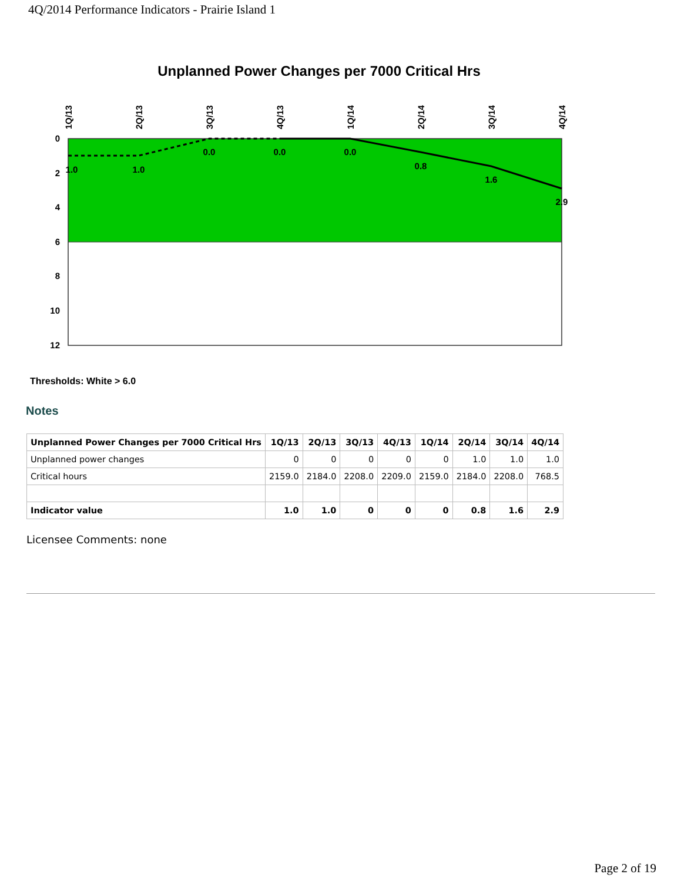4Q/2014 Performance Indicators - Prairie Island 1
Unplanned Power Changes per 7000 Critical Hrs
0
2
4
6
8
10
12
1Q/13
2Q/13
3Q/13
4Q/13
1Q/14
2Q/14
3Q/14
4Q/14
1.0
1.0
0.0
0.0
0.0
0.8
1.6
2.9
Thresholds: White > 6.0
Notes
| Unplanned Power Changes per 7000 Critical Hrs | 1Q/13 | 2Q/13 | 3Q/13 | 4Q/13 | 1Q/14 | 2Q/14 | 3Q/14 | 4Q/14 |
| --- | --- | --- | --- | --- | --- | --- | --- | --- |
| Unplanned power changes | 0 | 0 | 0 | 0 | 0 | 1.0 | 1.0 | 1.0 |
| Critical hours | 2159.0 | 2184.0 | 2208.0 | 2209.0 | 2159.0 | 2184.0 | 2208.0 | 768.5 |
| Indicator value | 1.0 | 1.0 | 0 | 0 | 0 | 0.8 | 1.6 | 2.9 |
Licensee Comments: none
Page 2 of 19